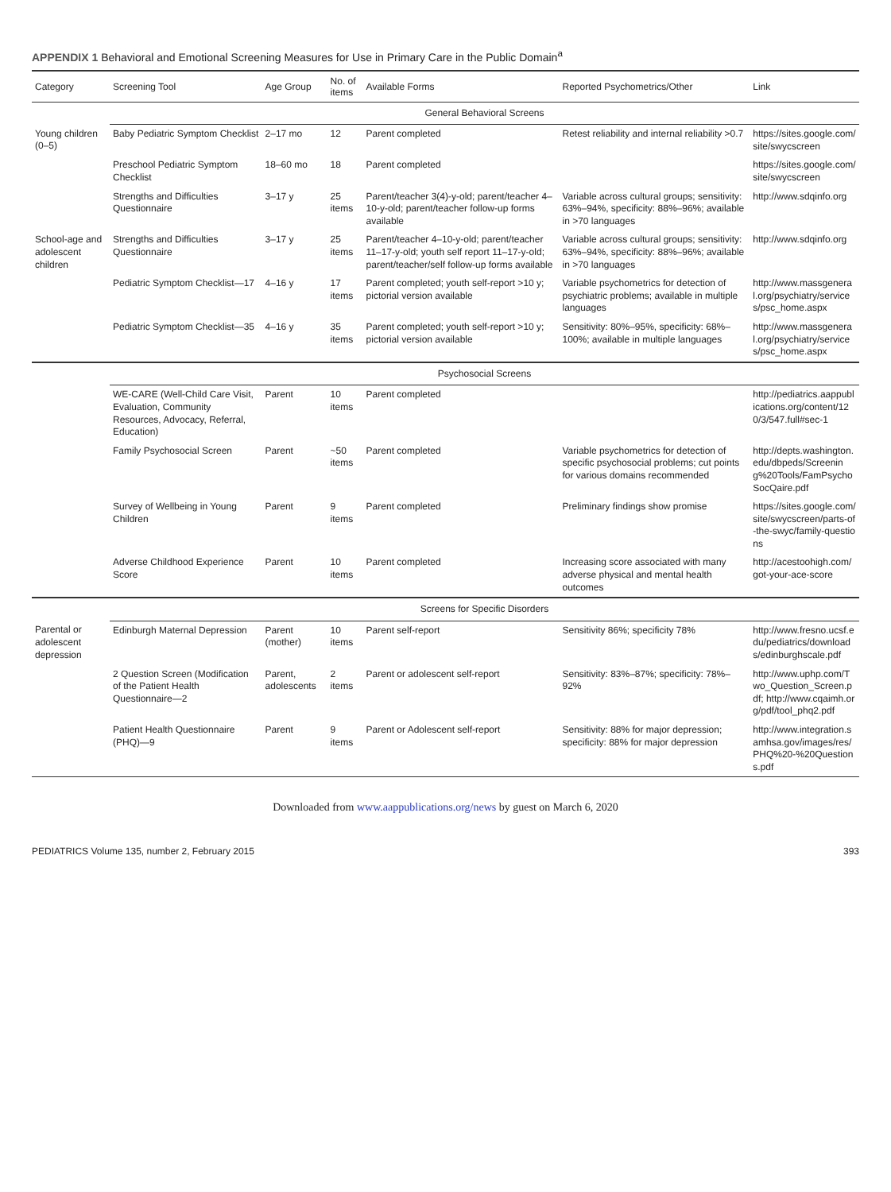APPENDIX 1 Behavioral and Emotional Screening Measures for Use in Primary Care in the Public Domain<sup>a</sup>
| Category | Screening Tool | Age Group | No. of items | Available Forms | Reported Psychometrics/Other | Link |
| --- | --- | --- | --- | --- | --- | --- |
| | General Behavioral Screens | | | | | |
| Young children (0–5) | Baby Pediatric Symptom Checklist | 2–17 mo | 12 | Parent completed | Retest reliability and internal reliability >0.7 | https://sites.google.com/site/swycscreen |
| | Preschool Pediatric Symptom Checklist | 18–60 mo | 18 | Parent completed | | https://sites.google.com/site/swycscreen |
| | Strengths and Difficulties Questionnaire | 3–17 y | 25 items | Parent/teacher 3(4)-y-old; parent/teacher 4–10-y-old; parent/teacher follow-up forms available | Variable across cultural groups; sensitivity: 63%–94%, specificity: 88%–96%; available in >70 languages | http://www.sdqinfo.org |
| School-age and adolescent children | Strengths and Difficulties Questionnaire | 3–17 y | 25 items | Parent/teacher 4–10-y-old; parent/teacher 11–17-y-old; youth self report 11–17-y-old; parent/teacher/self follow-up forms available | Variable across cultural groups; sensitivity: 63%–94%, specificity: 88%–96%; available in >70 languages | http://www.sdqinfo.org |
| | Pediatric Symptom Checklist—17 | 4–16 y | 17 items | Parent completed; youth self-report >10 y; pictorial version available | Variable psychometrics for detection of psychiatric problems; available in multiple languages | http://www.massgeneral.org/psychiatry/services/psc_home.aspx |
| | Pediatric Symptom Checklist—35 | 4–16 y | 35 items | Parent completed; youth self-report >10 y; pictorial version available | Sensitivity: 80%–95%, specificity: 68%–100%; available in multiple languages | http://www.massgeneral.org/psychiatry/services/psc_home.aspx |
| | Psychosocial Screens | | | | | |
| | WE-CARE (Well-Child Care Visit, Evaluation, Community Resources, Advocacy, Referral, Education) | Parent | 10 items | Parent completed | | http://pediatrics.aappublications.org/content/120/3/547.full#sec-1 |
| | Family Psychosocial Screen | Parent | ~50 items | Parent completed | Variable psychometrics for detection of specific psychosocial problems; cut points for various domains recommended | http://depts.washington.edu/dbpeds/Screening%20Tools/FamPsychoSocQaire.pdf |
| | Survey of Wellbeing in Young Children | Parent | 9 items | Parent completed | Preliminary findings show promise | https://sites.google.com/site/swycscreen/parts-of-the-swyc/family-questions |
| | Adverse Childhood Experience Score | Parent | 10 items | Parent completed | Increasing score associated with many adverse physical and mental health outcomes | http://acestoohigh.com/got-your-ace-score |
| | Screens for Specific Disorders | | | | | |
| Parental or adolescent depression | Edinburgh Maternal Depression | Parent (mother) | 10 items | Parent self-report | Sensitivity 86%; specificity 78% | http://www.fresno.ucsf.edu/pediatrics/downloads/edinburghscale.pdf |
| | 2 Question Screen (Modification of the Patient Health Questionnaire—2 | Parent, adolescents | 2 items | Parent or adolescent self-report | Sensitivity: 83%–87%; specificity: 78%–92% | http://www.uphp.com/Two_Question_Screen.pdf; http://www.cqaimh.org/pdf/tool_phq2.pdf |
| | Patient Health Questionnaire (PHQ)—9 | Parent | 9 items | Parent or Adolescent self-report | Sensitivity: 88% for major depression; specificity: 88% for major depression | http://www.integration.samhsa.gov/images/res/PHQ%20-%20Questions.pdf |
Downloaded from www.aappublications.org/news by guest on March 6, 2020
PEDIATRICS Volume 135, number 2, February 2015 393